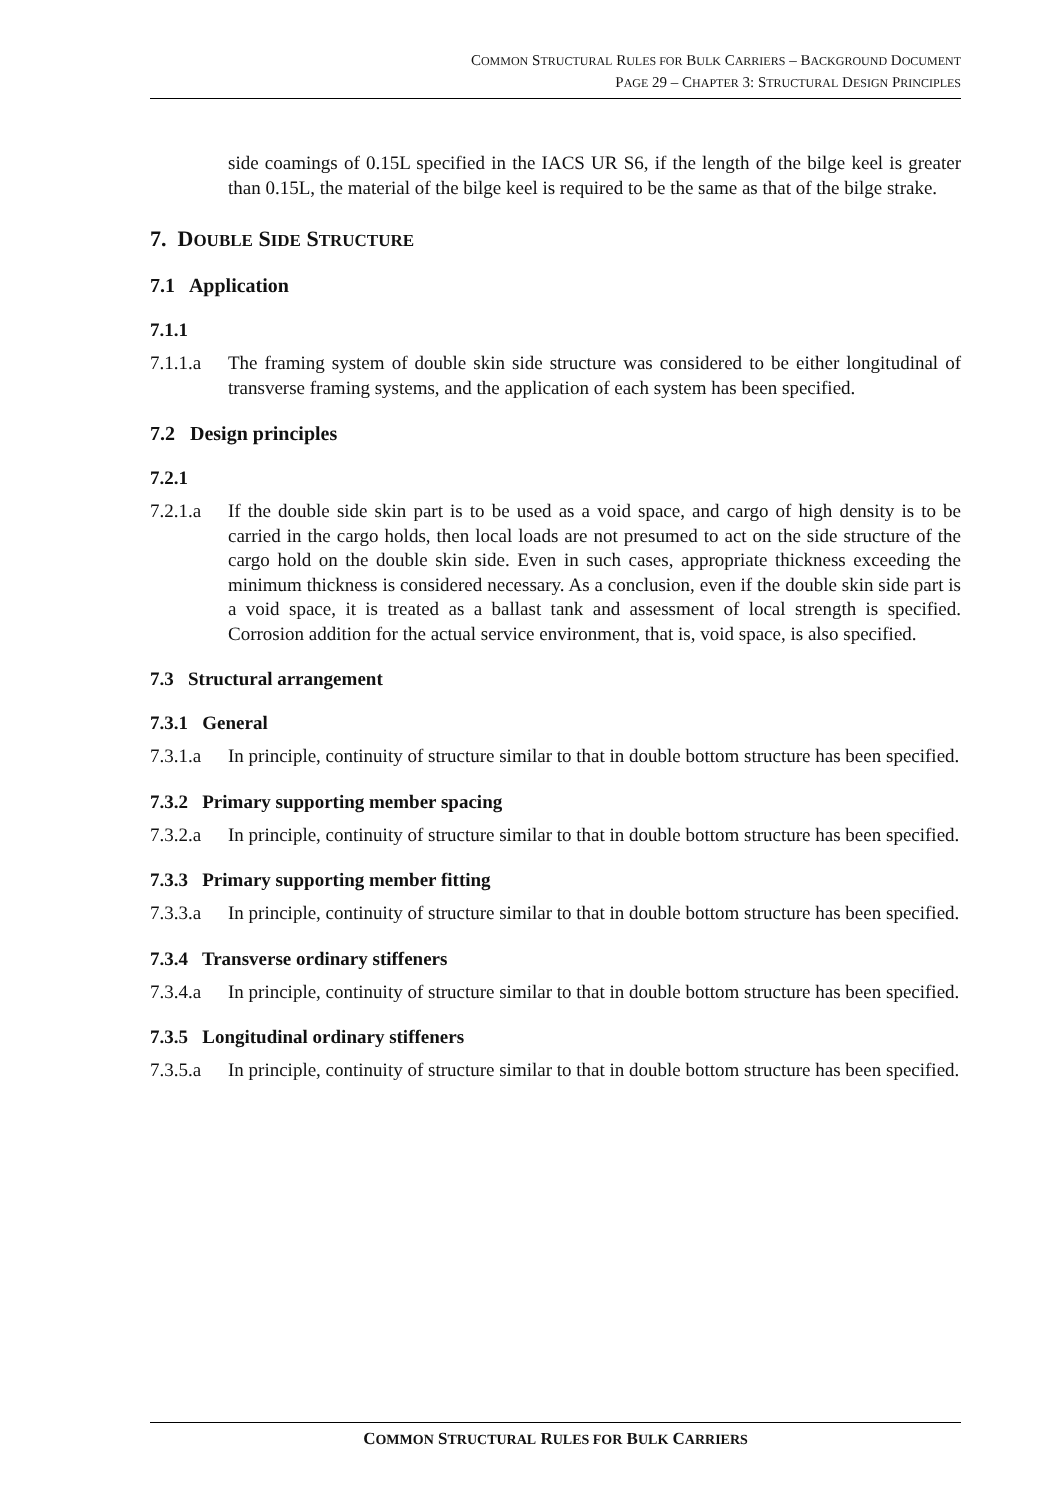COMMON STRUCTURAL RULES FOR BULK CARRIERS – BACKGROUND DOCUMENT
PAGE 29 – CHAPTER 3: STRUCTURAL DESIGN PRINCIPLES
side coamings of 0.15L specified in the IACS UR S6, if the length of the bilge keel is greater than 0.15L, the material of the bilge keel is required to be the same as that of the bilge strake.
7. DOUBLE SIDE STRUCTURE
7.1 Application
7.1.1
7.1.1.a
The framing system of double skin side structure was considered to be either longitudinal of transverse framing systems, and the application of each system has been specified.
7.2 Design principles
7.2.1
7.2.1.a
If the double side skin part is to be used as a void space, and cargo of high density is to be carried in the cargo holds, then local loads are not presumed to act on the side structure of the cargo hold on the double skin side. Even in such cases, appropriate thickness exceeding the minimum thickness is considered necessary. As a conclusion, even if the double skin side part is a void space, it is treated as a ballast tank and assessment of local strength is specified. Corrosion addition for the actual service environment, that is, void space, is also specified.
7.3 Structural arrangement
7.3.1 General
7.3.1.a
In principle, continuity of structure similar to that in double bottom structure has been specified.
7.3.2 Primary supporting member spacing
7.3.2.a
In principle, continuity of structure similar to that in double bottom structure has been specified.
7.3.3 Primary supporting member fitting
7.3.3.a
In principle, continuity of structure similar to that in double bottom structure has been specified.
7.3.4 Transverse ordinary stiffeners
7.3.4.a
In principle, continuity of structure similar to that in double bottom structure has been specified.
7.3.5 Longitudinal ordinary stiffeners
7.3.5.a
In principle, continuity of structure similar to that in double bottom structure has been specified.
COMMON STRUCTURAL RULES FOR BULK CARRIERS